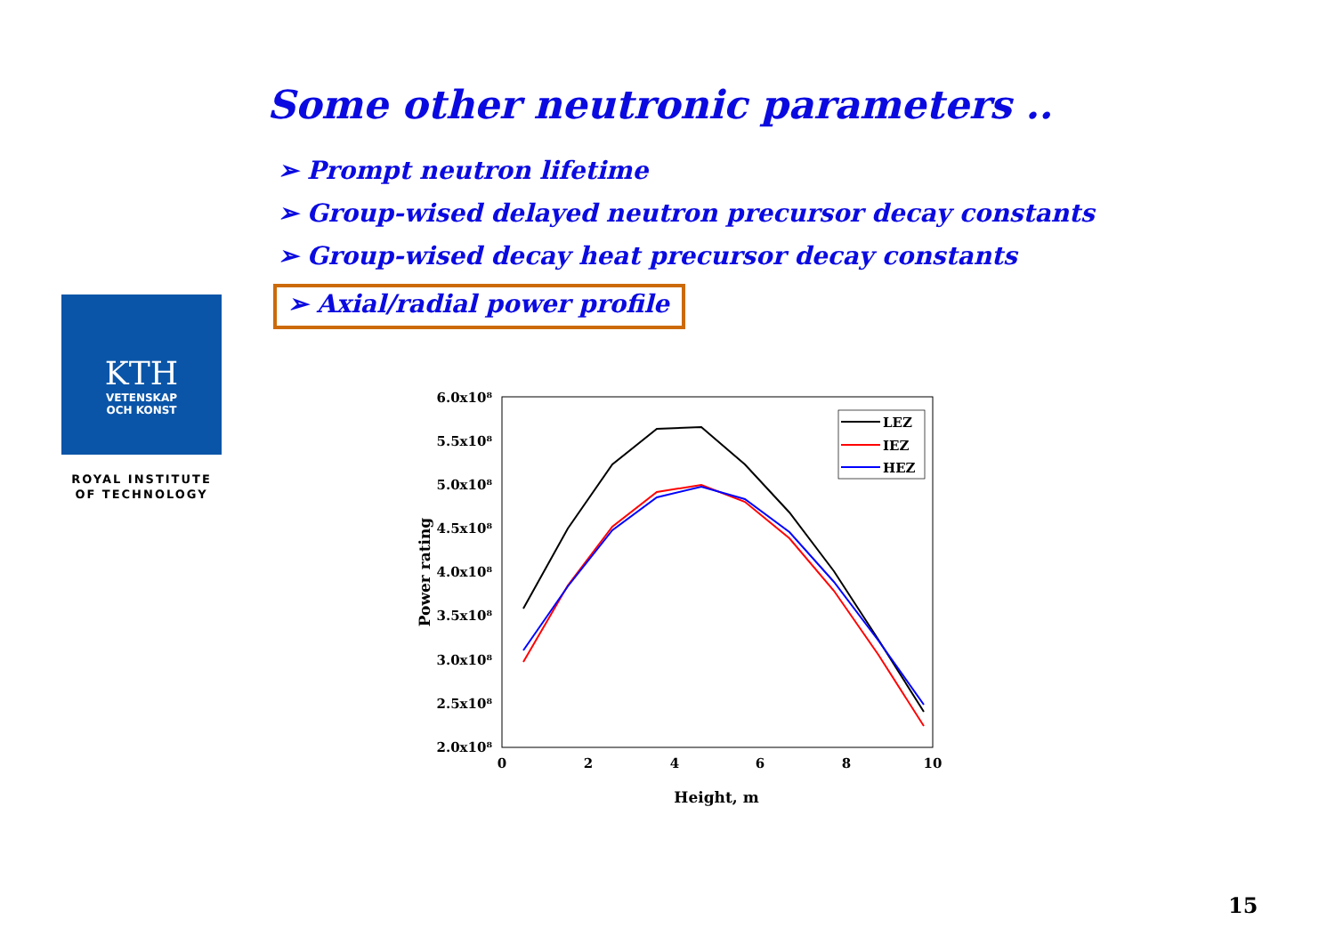Some other neutronic parameters ..
➢ Prompt neutron lifetime
➢ Group-wised delayed neutron precursor decay constants
➢ Group-wised decay heat precursor decay constants
➢ Axial/radial power profile
KTH
VETENSKAP
OCH KONST
ROYAL INSTITUTE
OF TECHNOLOGY
6.0x10⁸
5.5x10⁸
5.0x10⁸
4.5x10⁸
4.0x10⁸
3.5x10⁸
3.0x10⁸
2.5x10⁸
2.0x10⁸
0
2
4
6
8
10
Height, m
Power rating
LEZ
IEZ
HEZ
15